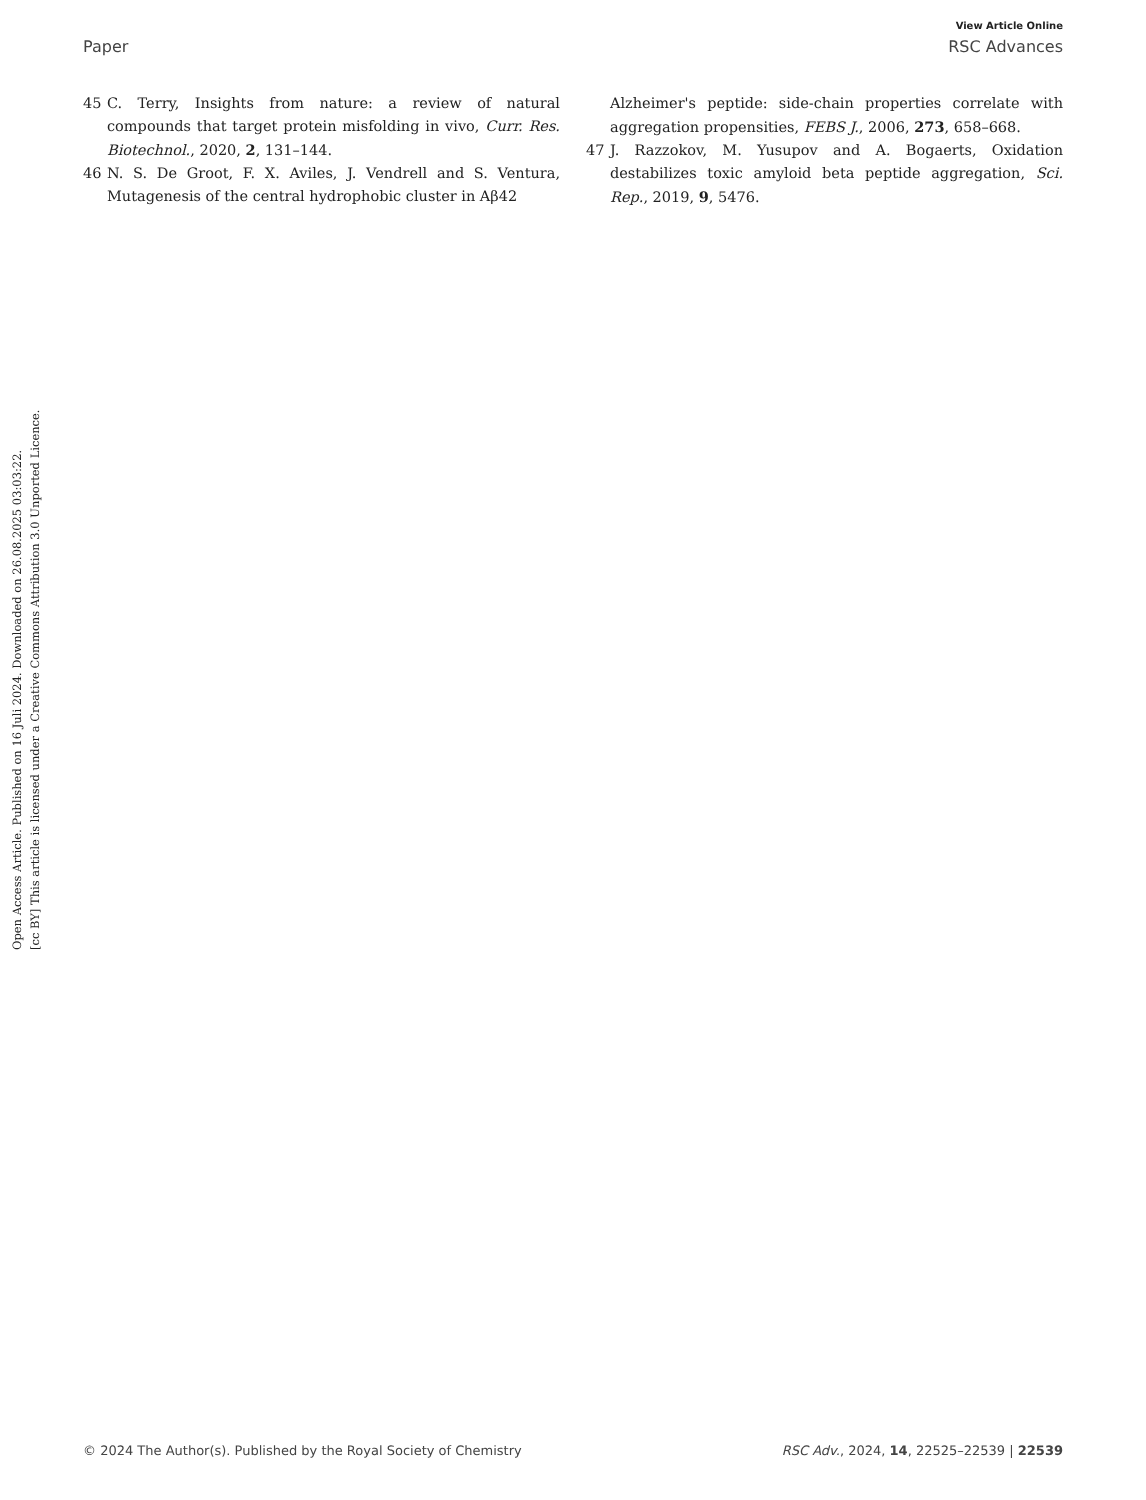View Article Online
Paper RSC Advances
Open Access Article. Published on 16 Juli 2024. Downloaded on 26.08.2025 03:03:22.
[cc BY] This article is licensed under a Creative Commons Attribution 3.0 Unported Licence.
45 C. Terry, Insights from nature: a review of natural compounds that target protein misfolding in vivo, Curr. Res. Biotechnol., 2020, 2, 131–144.
46 N. S. De Groot, F. X. Aviles, J. Vendrell and S. Ventura, Mutagenesis of the central hydrophobic cluster in Aβ42
Alzheimer's peptide: side-chain properties correlate with aggregation propensities, FEBS J., 2006, 273, 658–668.
47 J. Razzokov, M. Yusupov and A. Bogaerts, Oxidation destabilizes toxic amyloid beta peptide aggregation, Sci. Rep., 2019, 9, 5476.
© 2024 The Author(s). Published by the Royal Society of Chemistry RSC Adv., 2024, 14, 22525–22539 | 22539